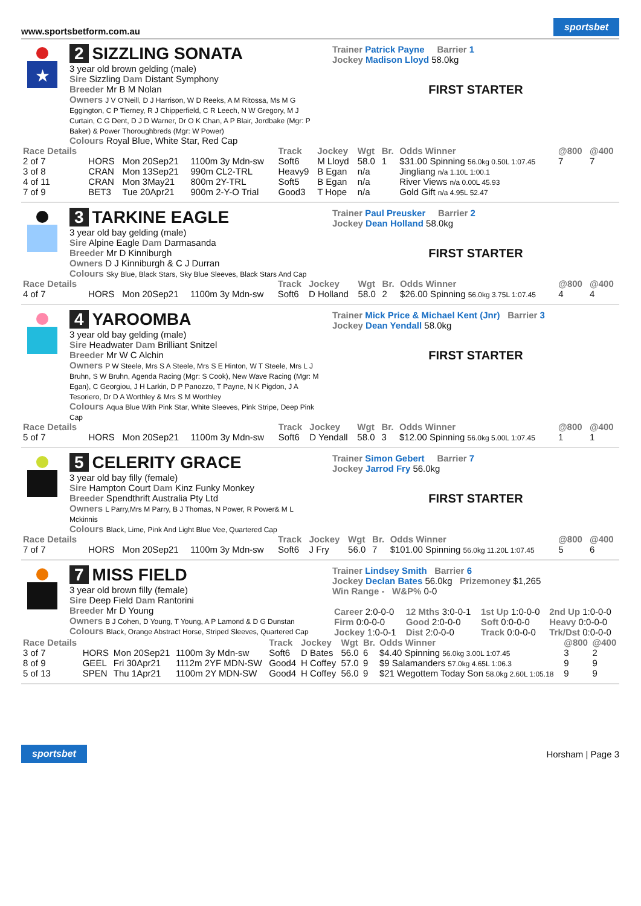www.sportsbetform.com.au sportsbet
★
2 SIZZLING SONATA
3 year old brown gelding (male)
Sire Sizzling Dam Distant Symphony
Breeder Mr B M Nolan
Owners J V O'Neill, D J Harrison, W D Reeks, A M Ritossa, Ms M G Eggington, C P Tierney, R J Chipperfield, C R Leech, N W Gregory, M J Curtain, C G Dent, D J D Warner, Dr O K Chan, A P Blair, Jordbake (Mgr: P Baker) & Power Thoroughbreds (Mgr: W Power)
Colours Royal Blue, White Star, Red Cap
Trainer Patrick Payne Barrier 1
Jockey Madison Lloyd 58.0kg
FIRST STARTER
| Race Details | | | | Track | Jockey | Wgt | Br. | Odds Winner | @800 | @400 |
| --- | --- | --- | --- | --- | --- | --- | --- | --- | --- | --- |
| 2 of 7 | HORS | Mon 20Sep21 | 1100m 3y Mdn-sw | Soft6 | M Lloyd | 58.0 | 1 | $31.00 Spinning 56.0kg 0.50L 1:07.45 | 7 | 7 |
| 3 of 8 | CRAN | Mon 13Sep21 | 990m CL2-TRL | Heavy9 | B Egan | n/a | | Jingliang n/a 1.10L 1:00.1 | | |
| 4 of 11 | CRAN | Mon 3May21 | 800m 2Y-TRL | Soft5 | B Egan | n/a | | River Views n/a 0.00L 45.93 | | |
| 7 of 9 | BET3 | Tue 20Apr21 | 900m 2-Y-O Trial | Good3 | T Hope | n/a | | Gold Gift n/a 4.95L 52.47 | | |
3 TARKINE EAGLE
3 year old bay gelding (male)
Sire Alpine Eagle Dam Darmasanda
Breeder Mr D Kinniburgh
Owners D J Kinniburgh & C J Durran
Colours Sky Blue, Black Stars, Sky Blue Sleeves, Black Stars And Cap
Trainer Paul Preusker Barrier 2
Jockey Dean Holland 58.0kg
FIRST STARTER
| Race Details | | | | Track | Jockey | Wgt | Br. | Odds Winner | @800 | @400 |
| --- | --- | --- | --- | --- | --- | --- | --- | --- | --- | --- |
| 4 of 7 | HORS | Mon 20Sep21 | 1100m 3y Mdn-sw | Soft6 | D Holland | 58.0 | 2 | $26.00 Spinning 56.0kg 3.75L 1:07.45 | 4 | 4 |
4 YAROOMBA
3 year old bay gelding (male)
Sire Headwater Dam Brilliant Snitzel
Breeder Mr W C Alchin
Owners P W Steele, Mrs S A Steele, Mrs S E Hinton, W T Steele, Mrs L J Bruhn, S W Bruhn, Agenda Racing (Mgr: S Cook), New Wave Racing (Mgr: M Egan), C Georgiou, J H Larkin, D P Panozzo, T Payne, N K Pigdon, J A Tesoriero, Dr D A Worthley & Mrs S M Worthley
Colours Aqua Blue With Pink Star, White Sleeves, Pink Stripe, Deep Pink Cap
Trainer Mick Price & Michael Kent (Jnr) Barrier 3
Jockey Dean Yendall 58.0kg
FIRST STARTER
| Race Details | | | | Track | Jockey | Wgt | Br. | Odds Winner | @800 | @400 |
| --- | --- | --- | --- | --- | --- | --- | --- | --- | --- | --- |
| 5 of 7 | HORS | Mon 20Sep21 | 1100m 3y Mdn-sw | Soft6 | D Yendall | 58.0 | 3 | $12.00 Spinning 56.0kg 5.00L 1:07.45 | 1 | 1 |
5 CELERITY GRACE
3 year old bay filly (female)
Sire Hampton Court Dam Kinz Funky Monkey
Breeder Spendthrift Australia Pty Ltd
Owners L Parry,Mrs M Parry, B J Thomas, N Power, R Power& M L Mckinnis
Colours Black, Lime, Pink And Light Blue Vee, Quartered Cap
Trainer Simon Gebert Barrier 7
Jockey Jarrod Fry 56.0kg
FIRST STARTER
| Race Details | | | | Track | Jockey | Wgt | Br. | Odds Winner | @800 | @400 |
| --- | --- | --- | --- | --- | --- | --- | --- | --- | --- | --- |
| 7 of 7 | HORS | Mon 20Sep21 | 1100m 3y Mdn-sw | Soft6 | J Fry | 56.0 | 7 | $101.00 Spinning 56.0kg 11.20L 1:07.45 | 5 | 6 |
7 MISS FIELD
3 year old brown filly (female)
Sire Deep Field Dam Rantorini
Breeder Mr D Young
Owners B J Cohen, D Young, T Young, A P Lamond & D G Dunstan
Colours Black, Orange Abstract Horse, Striped Sleeves, Quartered Cap
Trainer Lindsey Smith Barrier 6
Jockey Declan Bates 56.0kg Prizemoney $1,265
Win Range - W&P% 0-0
| Career 2:0-0-0 | 12 Mths 3:0-0-1 | 1st Up 1:0-0-0 | 2nd Up 1:0-0-0 |
| Firm 0:0-0-0 | Good 2:0-0-0 | Soft 0:0-0-0 | Heavy 0:0-0-0 |
| Jockey 1:0-0-1 | Dist 2:0-0-0 | Track 0:0-0-0 | Trk/Dst 0:0-0-0 |
| Race Details | | | | Track | Jockey | Wgt | Br. | Odds Winner | @800 | @400 |
| --- | --- | --- | --- | --- | --- | --- | --- | --- | --- | --- |
| 3 of 7 | HORS | Mon 20Sep21 | 1100m 3y Mdn-sw | Soft6 | D Bates | 56.0 | 6 | $4.40 Spinning 56.0kg 3.00L 1:07.45 | 3 | 2 |
| 8 of 9 | GEEL | Fri 30Apr21 | 1112m 2YF MDN-SW | Good4 | H Coffey | 57.0 | 9 | $9 Salamanders 57.0kg 4.65L 1:06.3 | 9 | 9 |
| 5 of 13 | SPEN | Thu 1Apr21 | 1100m 2Y MDN-SW | Good4 | H Coffey | 56.0 | 9 | $21 Wegottem Today Son 58.0kg 2.60L 1:05.18 | 9 | 9 |
sportsbet Horsham | Page 3